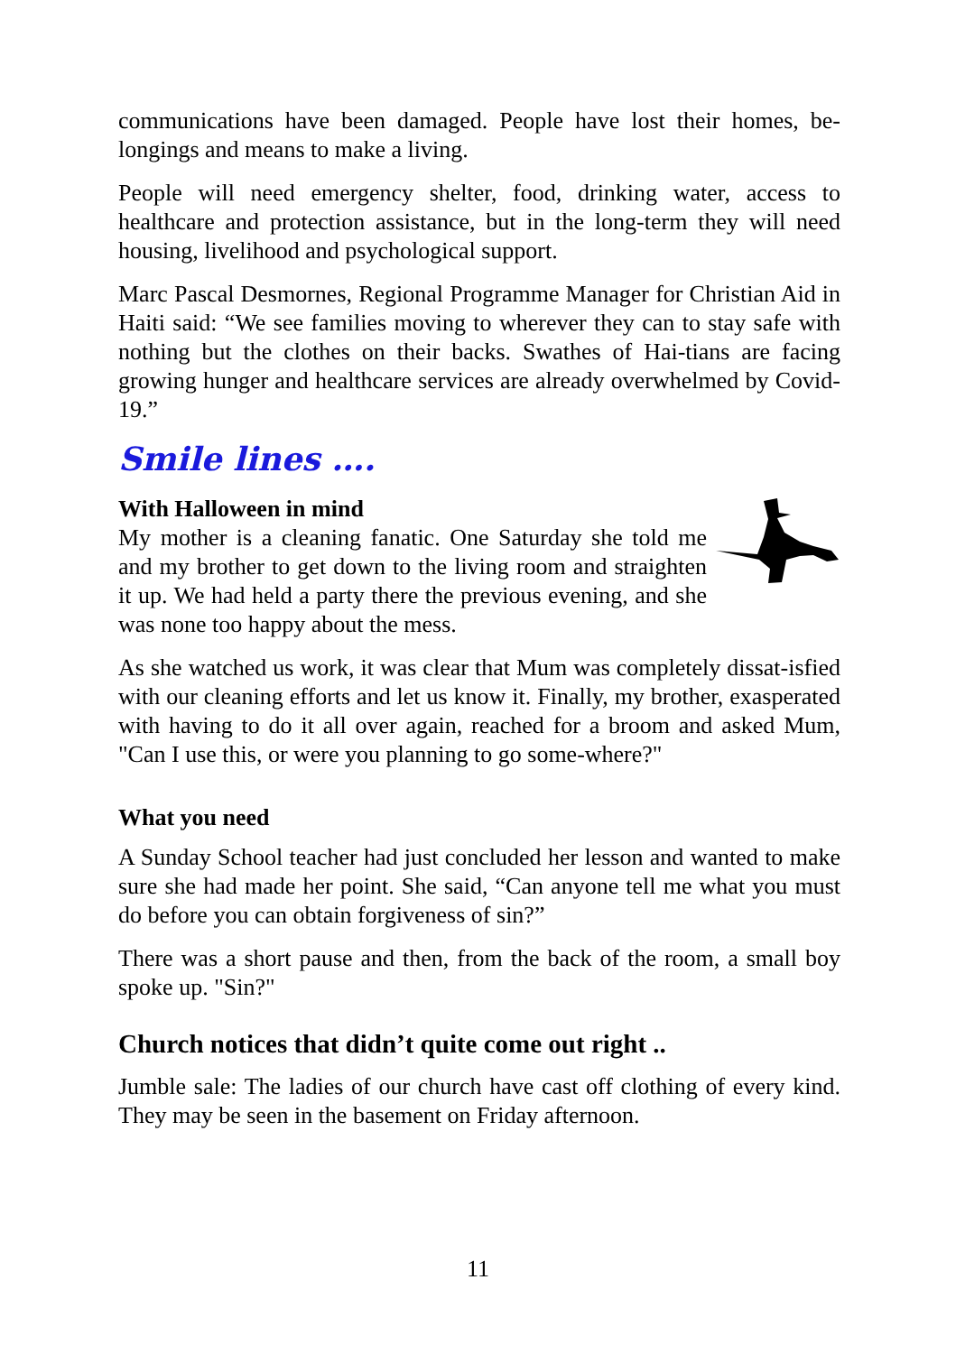communications have been damaged. People have lost their homes, be-longings and means to make a living.
People will need emergency shelter, food, drinking water, access to healthcare and protection assistance, but in the long-term they will need housing, livelihood and psychological support.
Marc Pascal Desmornes, Regional Programme Manager for Christian Aid in Haiti said: “We see families moving to wherever they can to stay safe with nothing but the clothes on their backs. Swathes of Hai-tians are facing growing hunger and healthcare services are already overwhelmed by Covid-19.”
Smile lines ….
With Halloween in mind
My mother is a cleaning fanatic. One Saturday she told me and my brother to get down to the living room and straighten it up. We had held a party there the previous evening, and she was none too happy about the mess.
As she watched us work, it was clear that Mum was completely dissat-isfied with our cleaning efforts and let us know it. Finally, my brother, exasperated with having to do it all over again, reached for a broom and asked Mum, "Can I use this, or were you planning to go some-where?"
What you need
A Sunday School teacher had just concluded her lesson and wanted to make sure she had made her point. She said, “Can anyone tell me what you must do before you can obtain forgiveness of sin?”
There was a short pause and then, from the back of the room, a small boy spoke up. "Sin?"
Church notices that didn’t quite come out right ..
Jumble sale: The ladies of our church have cast off clothing of every kind. They may be seen in the basement on Friday afternoon.
11